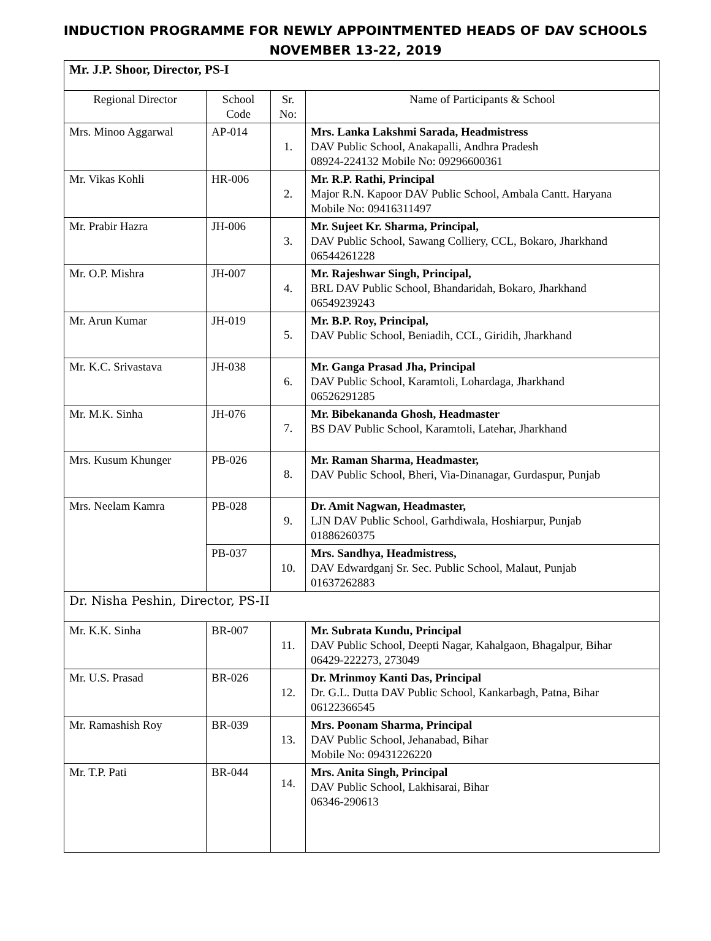INDUCTION PROGRAMME FOR NEWLY APPOINTMENTED HEADS OF DAV SCHOOLS
NOVEMBER 13-22, 2019
| Mr. J.P. Shoor, Director, PS-I | | | |
| Regional Director | School Code | Sr. No: | Name of Participants & School |
| Mrs. Minoo Aggarwal | AP-014 | 1. | Mrs. Lanka Lakshmi Sarada, Headmistress DAV Public School, Anakapalli, Andhra Pradesh 08924-224132 Mobile No: 09296600361 |
| Mr. Vikas Kohli | HR-006 | 2. | Mr. R.P. Rathi, Principal Major R.N. Kapoor DAV Public School, Ambala Cantt. Haryana Mobile No: 09416311497 |
| Mr. Prabir Hazra | JH-006 | 3. | Mr. Sujeet Kr. Sharma, Principal, DAV Public School, Sawang Colliery, CCL, Bokaro, Jharkhand 06544261228 |
| Mr. O.P. Mishra | JH-007 | 4. | Mr. Rajeshwar Singh, Principal, BRL DAV Public School, Bhandaridah, Bokaro, Jharkhand 06549239243 |
| Mr. Arun Kumar | JH-019 | 5. | Mr. B.P. Roy, Principal, DAV Public School, Beniadih, CCL, Giridih, Jharkhand |
| Mr. K.C. Srivastava | JH-038 | 6. | Mr. Ganga Prasad Jha, Principal DAV Public School, Karamtoli, Lohardaga, Jharkhand 06526291285 |
| Mr. M.K. Sinha | JH-076 | 7. | Mr. Bibekananda Ghosh, Headmaster BS DAV Public School, Karamtoli, Latehar, Jharkhand |
| Mrs. Kusum Khunger | PB-026 | 8. | Mr. Raman Sharma, Headmaster, DAV Public School, Bheri, Via-Dinanagar, Gurdaspur, Punjab |
| Mrs. Neelam Kamra | PB-028 | 9. | Dr. Amit Nagwan, Headmaster, LJN DAV Public School, Garhdiwala, Hoshiarpur, Punjab 01886260375 |
| | PB-037 | 10. | Mrs. Sandhya, Headmistress, DAV Edwardganj Sr. Sec. Public School, Malaut, Punjab 01637262883 |
| Dr. Nisha Peshin, Director, PS-II | | | |
| Mr. K.K. Sinha | BR-007 | 11. | Mr. Subrata Kundu, Principal DAV Public School, Deepti Nagar, Kahalgaon, Bhagalpur, Bihar 06429-222273, 273049 |
| Mr. U.S. Prasad | BR-026 | 12. | Dr. Mrinmoy Kanti Das, Principal Dr. G.L. Dutta DAV Public School, Kankarbagh, Patna, Bihar 06122366545 |
| Mr. Ramashish Roy | BR-039 | 13. | Mrs. Poonam Sharma, Principal DAV Public School, Jehanabad, Bihar Mobile No: 09431226220 |
| Mr. T.P. Pati | BR-044 | 14. | Mrs. Anita Singh, Principal DAV Public School, Lakhisarai, Bihar 06346-290613 |